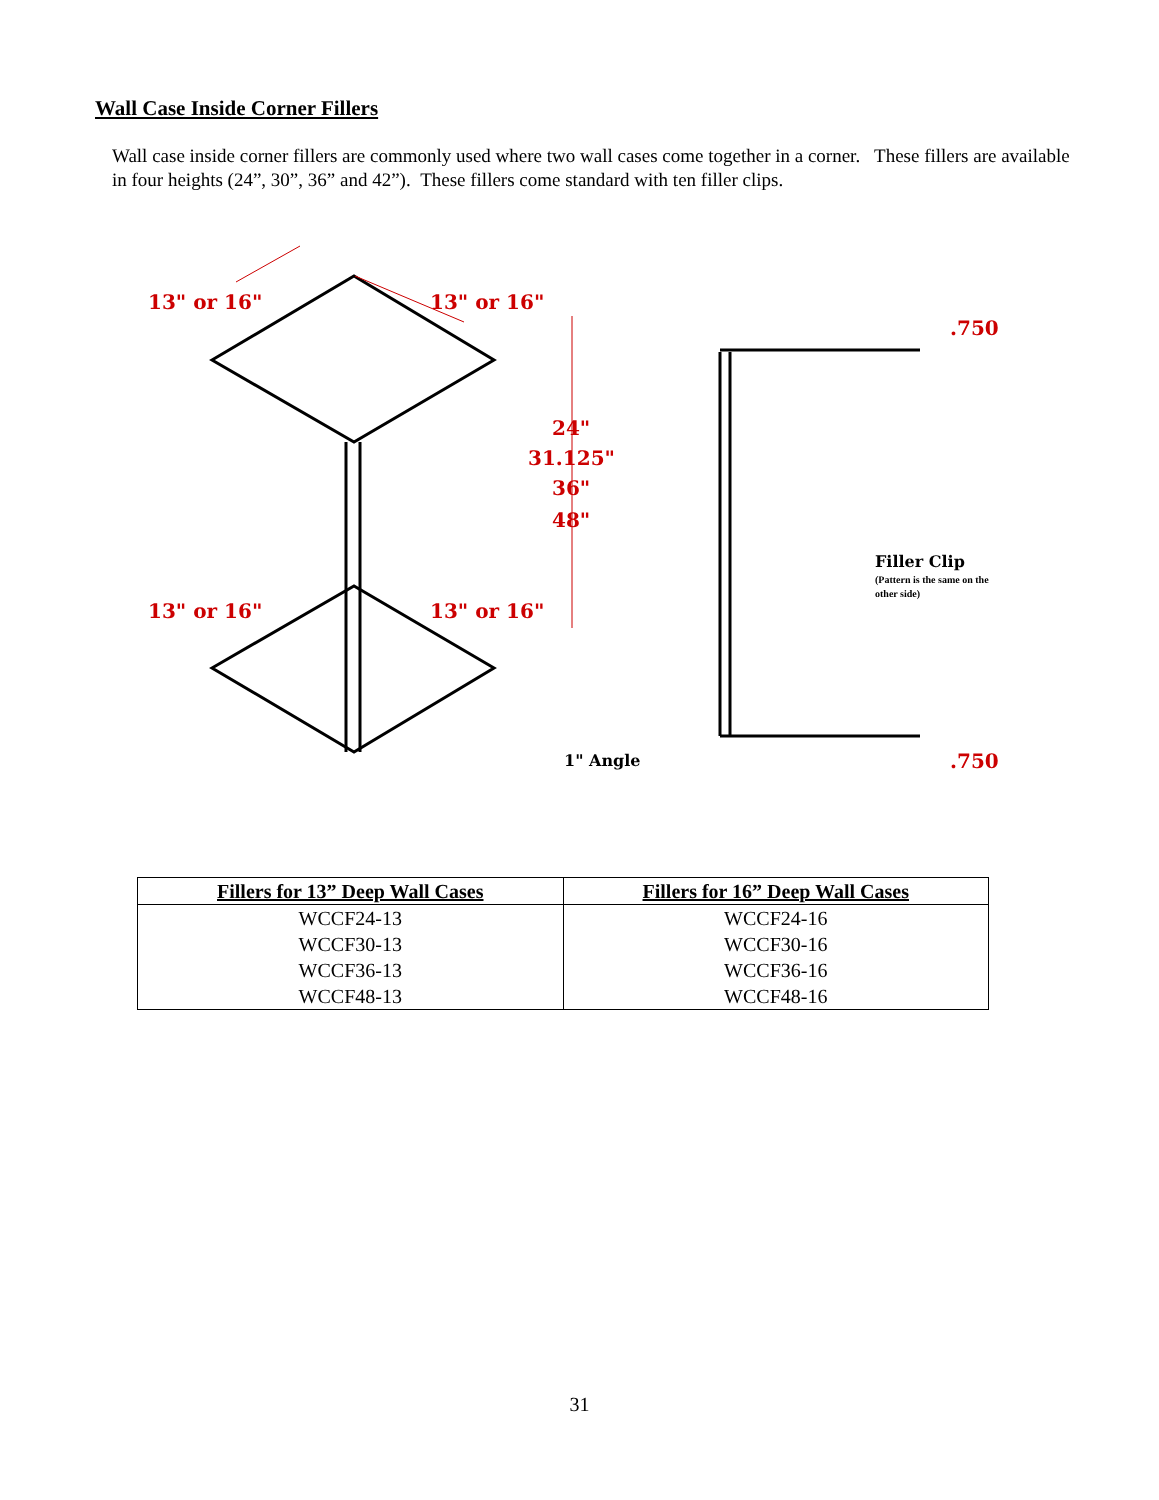Wall Case Inside Corner Fillers
Wall case inside corner fillers are commonly used where two wall cases come together in a corner. These fillers are available in four heights (24”, 30”, 36” and 42”). These fillers come standard with ten filler clips.
13" or 16"
13" or 16"
24"
31.125"
36"
48"
13" or 16"
13" or 16"
.750
.750
1" Angle
Filler Clip
(Pattern is the same on the
other side)
| Fillers for 13” Deep Wall Cases | Fillers for 16” Deep Wall Cases |
| --- | --- |
| WCCF24-13 | WCCF24-16 |
| WCCF30-13 | WCCF30-16 |
| WCCF36-13 | WCCF36-16 |
| WCCF48-13 | WCCF48-16 |
31